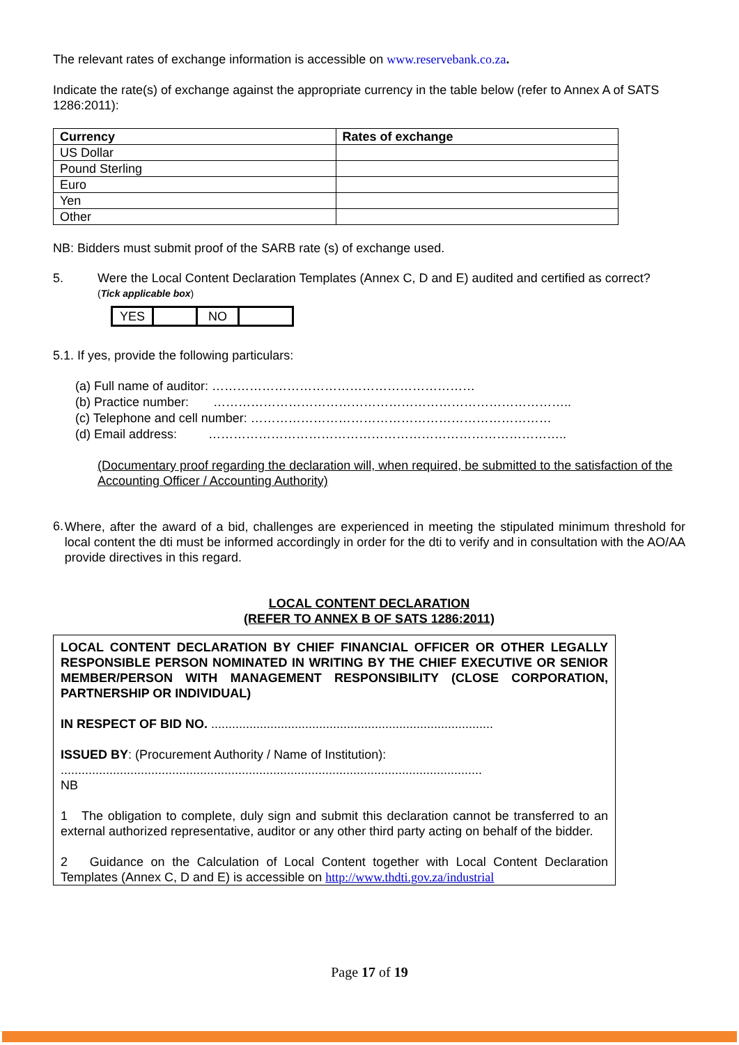The relevant rates of exchange information is accessible on www.reservebank.co.za.
Indicate the rate(s) of exchange against the appropriate currency in the table below (refer to Annex A of SATS 1286:2011):
| Currency | Rates of exchange |
| --- | --- |
| US Dollar | |
| Pound Sterling | |
| Euro | |
| Yen | |
| Other | |
NB: Bidders must submit proof of the SARB rate (s) of exchange used.
5. Were the Local Content Declaration Templates (Annex C, D and E) audited and certified as correct?
(Tick applicable box)
| YES | | NO | |
5.1. If yes, provide the following particulars:
(a) Full name of auditor: ………………………………………………………
(b) Practice number: …………………………………………………………………………..
(c) Telephone and cell number: ………………………………………………………………
(d) Email address: …………………………………………………………………………..
(Documentary proof regarding the declaration will, when required, be submitted to the satisfaction of the Accounting Officer / Accounting Authority)
6. Where, after the award of a bid, challenges are experienced in meeting the stipulated minimum threshold for local content the dti must be informed accordingly in order for the dti to verify and in consultation with the AO/AA provide directives in this regard.
LOCAL CONTENT DECLARATION
(REFER TO ANNEX B OF SATS 1286:2011)
LOCAL CONTENT DECLARATION BY CHIEF FINANCIAL OFFICER OR OTHER LEGALLY RESPONSIBLE PERSON NOMINATED IN WRITING BY THE CHIEF EXECUTIVE OR SENIOR MEMBER/PERSON WITH MANAGEMENT RESPONSIBILITY (CLOSE CORPORATION, PARTNERSHIP OR INDIVIDUAL)
IN RESPECT OF BID NO. .................................................................................
ISSUED BY: (Procurement Authority / Name of Institution):
.........................................................................................................................
NB
1 The obligation to complete, duly sign and submit this declaration cannot be transferred to an external authorized representative, auditor or any other third party acting on behalf of the bidder.
2 Guidance on the Calculation of Local Content together with Local Content Declaration Templates (Annex C, D and E) is accessible on http://www.thdti.gov.za/industrial
Page 17 of 19